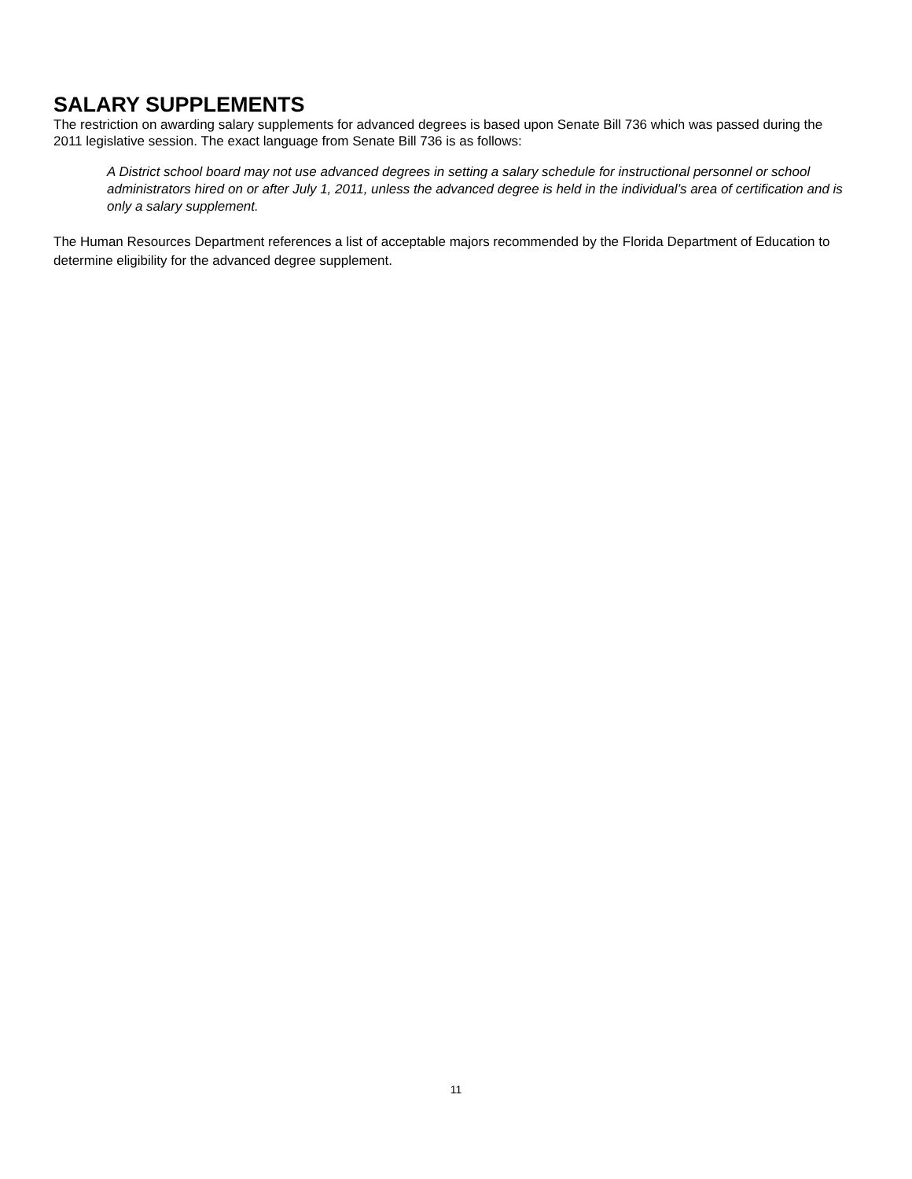SALARY SUPPLEMENTS
The restriction on awarding salary supplements for advanced degrees is based upon Senate Bill 736 which was passed during the 2011 legislative session. The exact language from Senate Bill 736 is as follows:
A District school board may not use advanced degrees in setting a salary schedule for instructional personnel or school administrators hired on or after July 1, 2011, unless the advanced degree is held in the individual’s area of certification and is only a salary supplement.
The Human Resources Department references a list of acceptable majors recommended by the Florida Department of Education to determine eligibility for the advanced degree supplement.
11